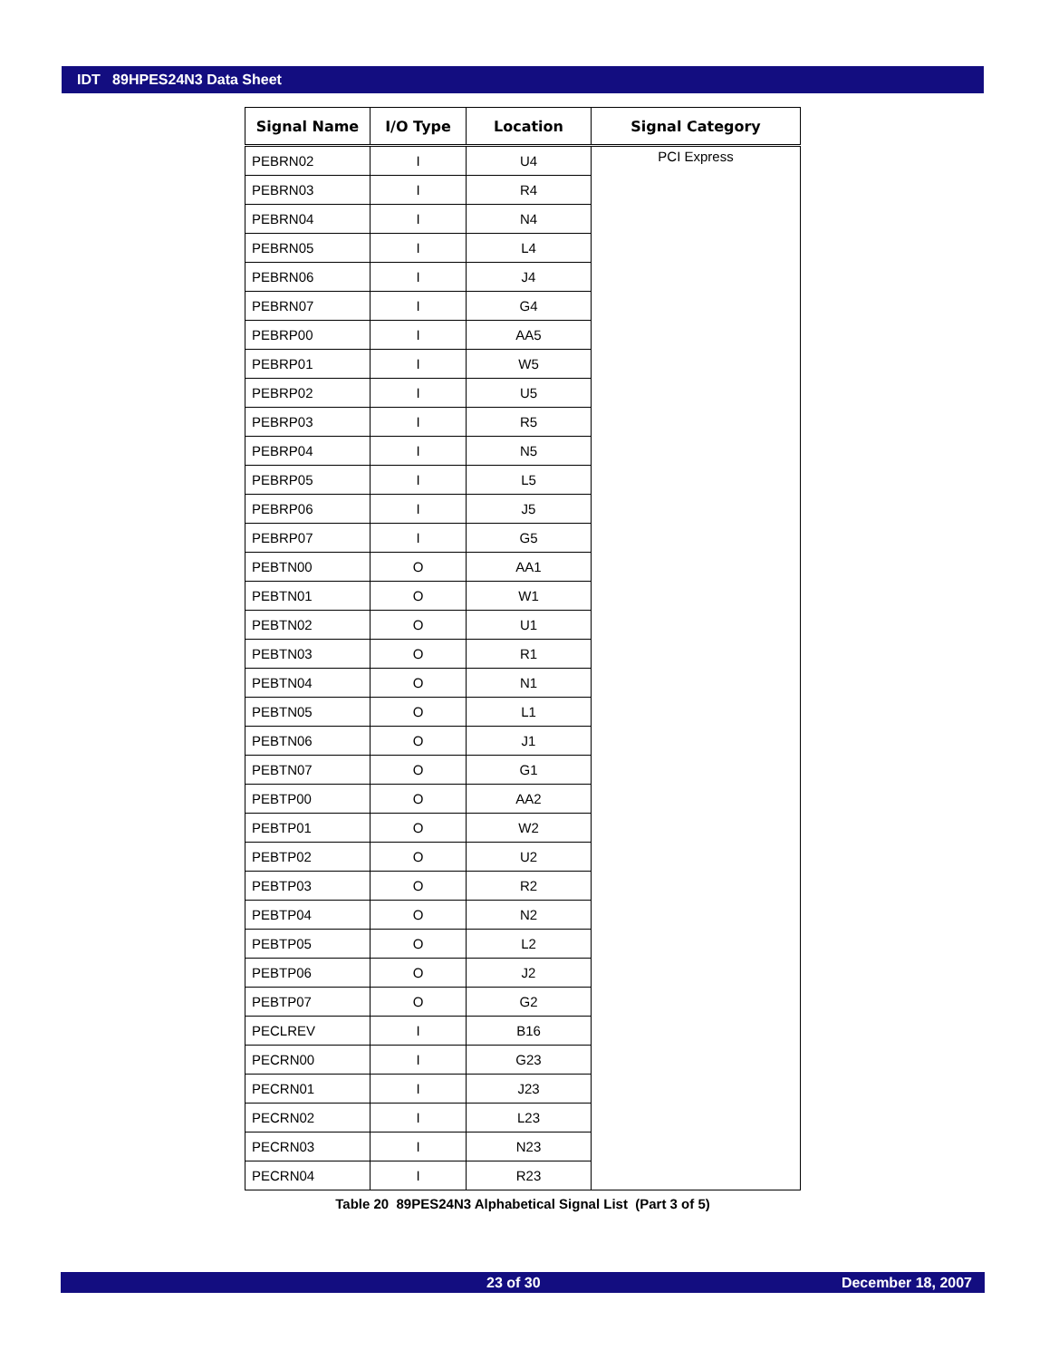IDT 89HPES24N3 Data Sheet
| Signal Name | I/O Type | Location | Signal Category |
| --- | --- | --- | --- |
| PEBRN02 | I | U4 | PCI Express |
| PEBRN03 | I | R4 | |
| PEBRN04 | I | N4 | |
| PEBRN05 | I | L4 | |
| PEBRN06 | I | J4 | |
| PEBRN07 | I | G4 | |
| PEBRP00 | I | AA5 | |
| PEBRP01 | I | W5 | |
| PEBRP02 | I | U5 | |
| PEBRP03 | I | R5 | |
| PEBRP04 | I | N5 | |
| PEBRP05 | I | L5 | |
| PEBRP06 | I | J5 | |
| PEBRP07 | I | G5 | |
| PEBTN00 | O | AA1 | |
| PEBTN01 | O | W1 | |
| PEBTN02 | O | U1 | |
| PEBTN03 | O | R1 | |
| PEBTN04 | O | N1 | |
| PEBTN05 | O | L1 | |
| PEBTN06 | O | J1 | |
| PEBTN07 | O | G1 | |
| PEBTP00 | O | AA2 | |
| PEBTP01 | O | W2 | |
| PEBTP02 | O | U2 | |
| PEBTP03 | O | R2 | |
| PEBTP04 | O | N2 | |
| PEBTP05 | O | L2 | |
| PEBTP06 | O | J2 | |
| PEBTP07 | O | G2 | |
| PECLREV | I | B16 | |
| PECRN00 | I | G23 | |
| PECRN01 | I | J23 | |
| PECRN02 | I | L23 | |
| PECRN03 | I | N23 | |
| PECRN04 | I | R23 | |
Table 20 89PES24N3 Alphabetical Signal List (Part 3 of 5)
23 of 30 December 18, 2007